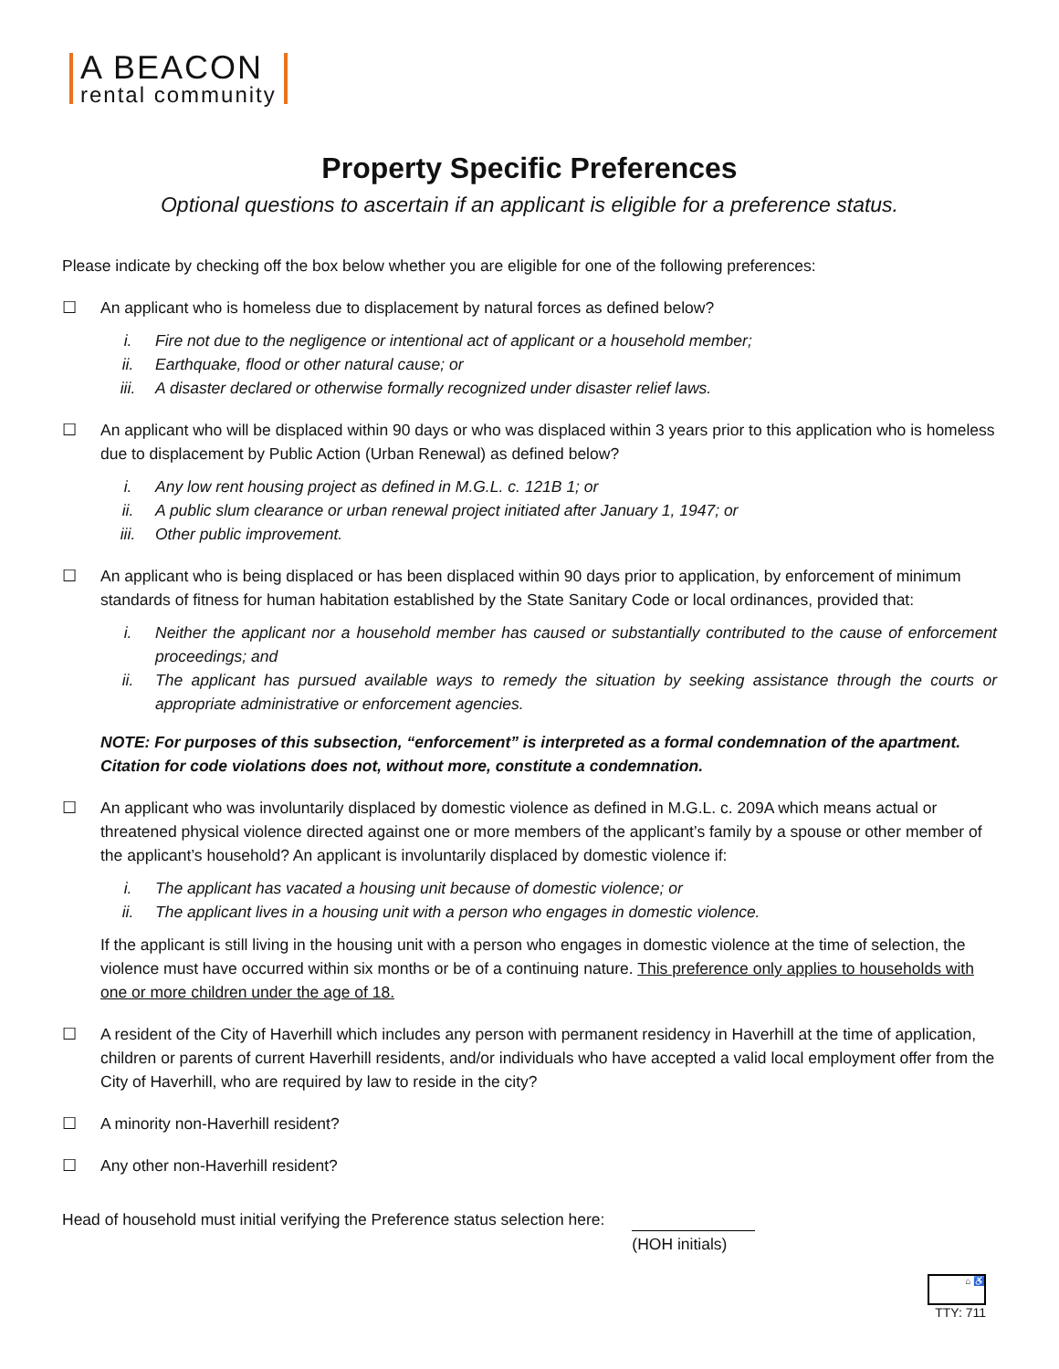A BEACON
rental community
Property Specific Preferences
Optional questions to ascertain if an applicant is eligible for a preference status.
Please indicate by checking off the box below whether you are eligible for one of the following preferences:
☐ An applicant who is homeless due to displacement by natural forces as defined below?
i. Fire not due to the negligence or intentional act of applicant or a household member;
ii. Earthquake, flood or other natural cause; or
iii. A disaster declared or otherwise formally recognized under disaster relief laws.
☐ An applicant who will be displaced within 90 days or who was displaced within 3 years prior to this application who is homeless due to displacement by Public Action (Urban Renewal) as defined below?
i. Any low rent housing project as defined in M.G.L. c. 121B 1; or
ii. A public slum clearance or urban renewal project initiated after January 1, 1947; or
iii. Other public improvement.
☐ An applicant who is being displaced or has been displaced within 90 days prior to application, by enforcement of minimum standards of fitness for human habitation established by the State Sanitary Code or local ordinances, provided that:
i. Neither the applicant nor a household member has caused or substantially contributed to the cause of enforcement proceedings; and
ii. The applicant has pursued available ways to remedy the situation by seeking assistance through the courts or appropriate administrative or enforcement agencies.
NOTE: For purposes of this subsection, “enforcement” is interpreted as a formal condemnation of the apartment. Citation for code violations does not, without more, constitute a condemnation.
☐ An applicant who was involuntarily displaced by domestic violence as defined in M.G.L. c. 209A which means actual or threatened physical violence directed against one or more members of the applicant’s family by a spouse or other member of the applicant’s household? An applicant is involuntarily displaced by domestic violence if:
i. The applicant has vacated a housing unit because of domestic violence; or
ii. The applicant lives in a housing unit with a person who engages in domestic violence.
If the applicant is still living in the housing unit with a person who engages in domestic violence at the time of selection, the violence must have occurred within six months or be of a continuing nature. This preference only applies to households with one or more children under the age of 18.
☐ A resident of the City of Haverhill which includes any person with permanent residency in Haverhill at the time of application, children or parents of current Haverhill residents, and/or individuals who have accepted a valid local employment offer from the City of Haverhill, who are required by law to reside in the city?
☐ A minority non-Haverhill resident?
☐ Any other non-Haverhill resident?
Head of household must initial verifying the Preference status selection here:
(HOH initials)
⌂ ♿
TTY: 711